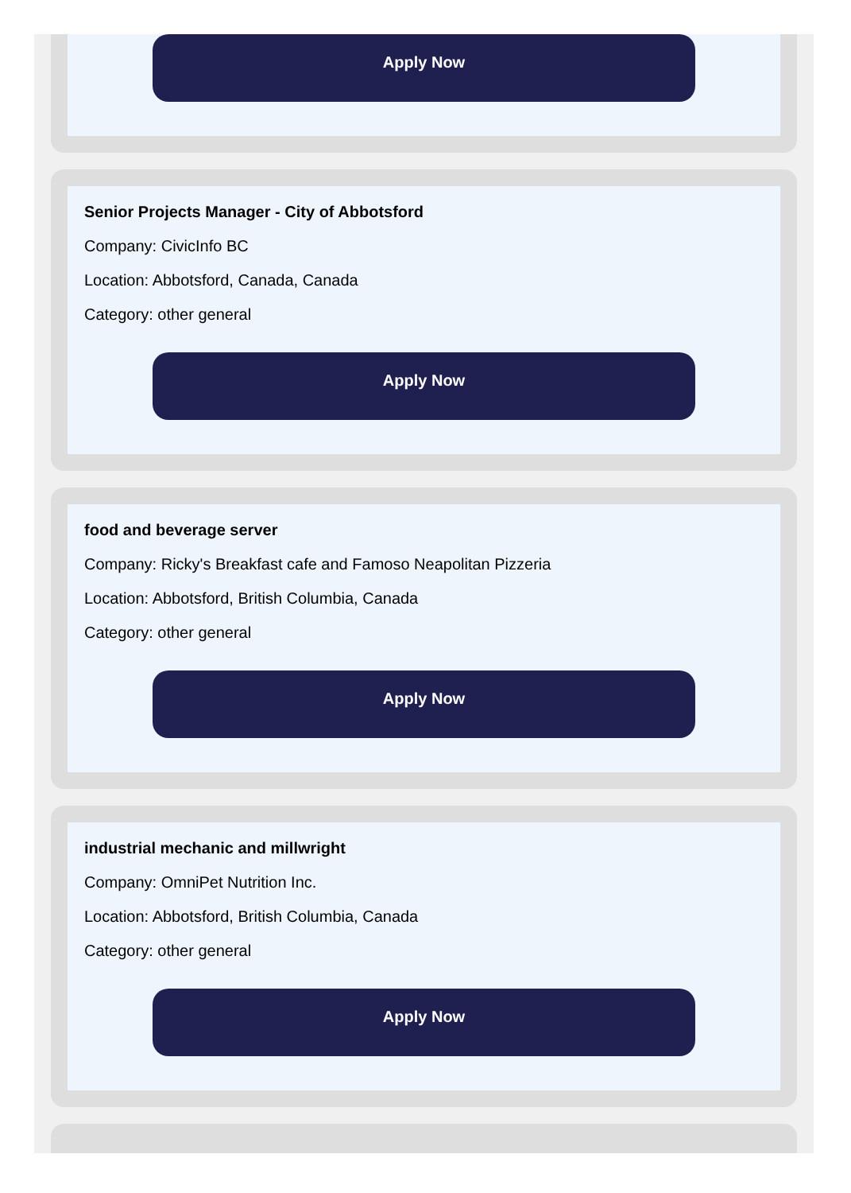Apply Now
Senior Projects Manager - City of Abbotsford
Company: CivicInfo BC
Location: Abbotsford, Canada, Canada
Category: other general
Apply Now
food and beverage server
Company: Ricky's Breakfast cafe and Famoso Neapolitan Pizzeria
Location: Abbotsford, British Columbia, Canada
Category: other general
Apply Now
industrial mechanic and millwright
Company: OmniPet Nutrition Inc.
Location: Abbotsford, British Columbia, Canada
Category: other general
Apply Now